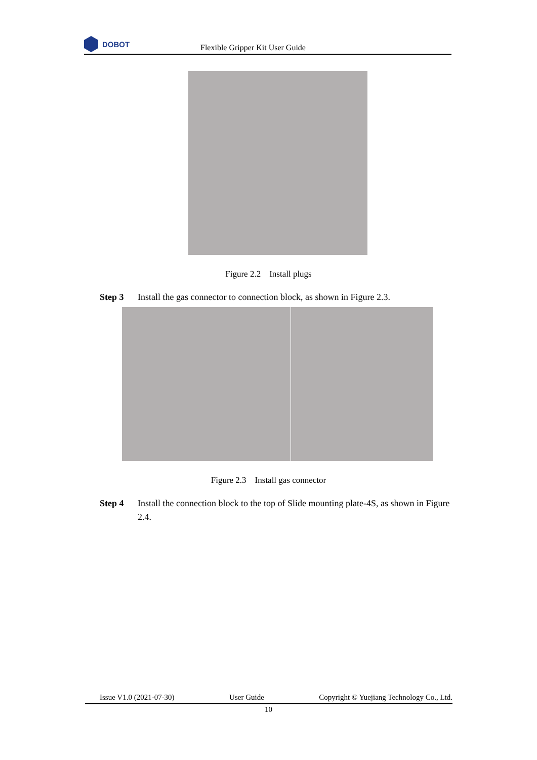DOBOT
Flexible Gripper Kit User Guide
Figure 2.2 Install plugs
Step 3 Install the gas connector to connection block, as shown in Figure 2.3.
Figure 2.3 Install gas connector
Step 4 Install the connection block to the top of Slide mounting plate-4S, as shown in Figure 2.4.
Issue V1.0 (2021-07-30) User Guide Copyright © Yuejiang Technology Co., Ltd.
10